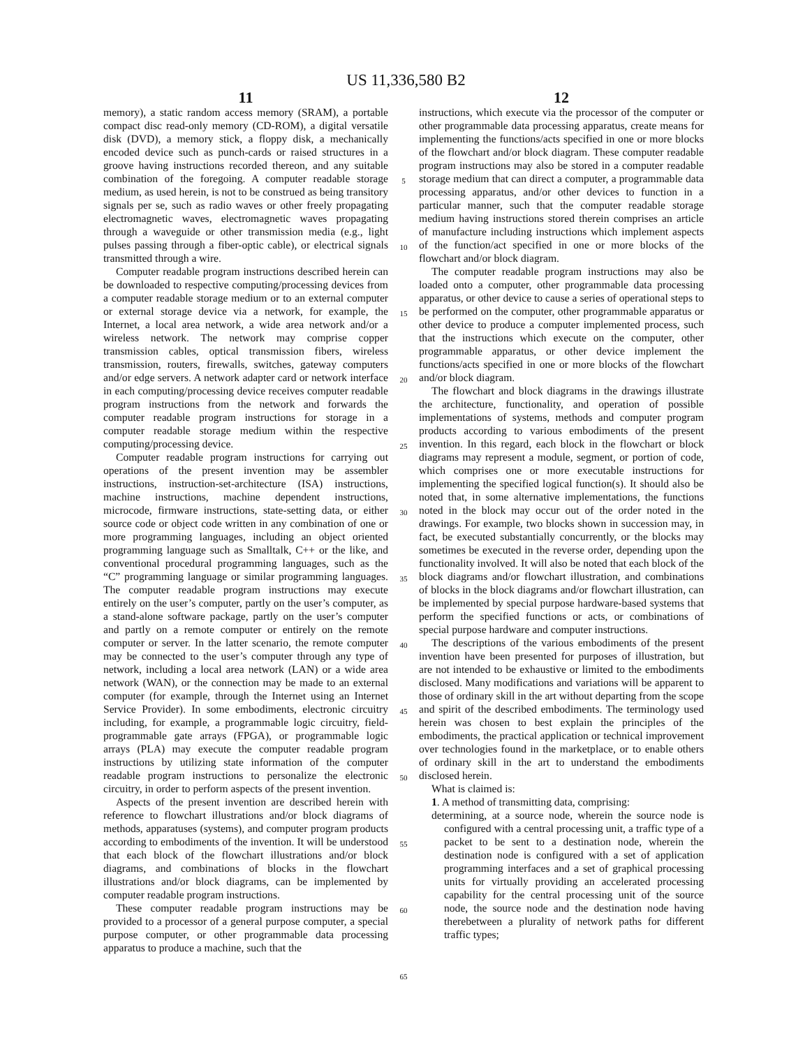US 11,336,580 B2
11
memory), a static random access memory (SRAM), a portable compact disc read-only memory (CD-ROM), a digital versatile disk (DVD), a memory stick, a floppy disk, a mechanically encoded device such as punch-cards or raised structures in a groove having instructions recorded thereon, and any suitable combination of the foregoing. A computer readable storage medium, as used herein, is not to be construed as being transitory signals per se, such as radio waves or other freely propagating electromagnetic waves, electromagnetic waves propagating through a waveguide or other transmission media (e.g., light pulses passing through a fiber-optic cable), or electrical signals transmitted through a wire.
Computer readable program instructions described herein can be downloaded to respective computing/processing devices from a computer readable storage medium or to an external computer or external storage device via a network, for example, the Internet, a local area network, a wide area network and/or a wireless network. The network may comprise copper transmission cables, optical transmission fibers, wireless transmission, routers, firewalls, switches, gateway computers and/or edge servers. A network adapter card or network interface in each computing/processing device receives computer readable program instructions from the network and forwards the computer readable program instructions for storage in a computer readable storage medium within the respective computing/processing device.
Computer readable program instructions for carrying out operations of the present invention may be assembler instructions, instruction-set-architecture (ISA) instructions, machine instructions, machine dependent instructions, microcode, firmware instructions, state-setting data, or either source code or object code written in any combination of one or more programming languages, including an object oriented programming language such as Smalltalk, C++ or the like, and conventional procedural programming languages, such as the “C” programming language or similar programming languages. The computer readable program instructions may execute entirely on the user’s computer, partly on the user’s computer, as a stand-alone software package, partly on the user’s computer and partly on a remote computer or entirely on the remote computer or server. In the latter scenario, the remote computer may be connected to the user’s computer through any type of network, including a local area network (LAN) or a wide area network (WAN), or the connection may be made to an external computer (for example, through the Internet using an Internet Service Provider). In some embodiments, electronic circuitry including, for example, a programmable logic circuitry, field-programmable gate arrays (FPGA), or programmable logic arrays (PLA) may execute the computer readable program instructions by utilizing state information of the computer readable program instructions to personalize the electronic circuitry, in order to perform aspects of the present invention.
Aspects of the present invention are described herein with reference to flowchart illustrations and/or block diagrams of methods, apparatuses (systems), and computer program products according to embodiments of the invention. It will be understood that each block of the flowchart illustrations and/or block diagrams, and combinations of blocks in the flowchart illustrations and/or block diagrams, can be implemented by computer readable program instructions.
These computer readable program instructions may be provided to a processor of a general purpose computer, a special purpose computer, or other programmable data processing apparatus to produce a machine, such that the
5
10
15
20
25
30
35
40
45
50
55
60
65
12
instructions, which execute via the processor of the computer or other programmable data processing apparatus, create means for implementing the functions/acts specified in one or more blocks of the flowchart and/or block diagram. These computer readable program instructions may also be stored in a computer readable storage medium that can direct a computer, a programmable data processing apparatus, and/or other devices to function in a particular manner, such that the computer readable storage medium having instructions stored therein comprises an article of manufacture including instructions which implement aspects of the function/act specified in one or more blocks of the flowchart and/or block diagram.
The computer readable program instructions may also be loaded onto a computer, other programmable data processing apparatus, or other device to cause a series of operational steps to be performed on the computer, other programmable apparatus or other device to produce a computer implemented process, such that the instructions which execute on the computer, other programmable apparatus, or other device implement the functions/acts specified in one or more blocks of the flowchart and/or block diagram.
The flowchart and block diagrams in the drawings illustrate the architecture, functionality, and operation of possible implementations of systems, methods and computer program products according to various embodiments of the present invention. In this regard, each block in the flowchart or block diagrams may represent a module, segment, or portion of code, which comprises one or more executable instructions for implementing the specified logical function(s). It should also be noted that, in some alternative implementations, the functions noted in the block may occur out of the order noted in the drawings. For example, two blocks shown in succession may, in fact, be executed substantially concurrently, or the blocks may sometimes be executed in the reverse order, depending upon the functionality involved. It will also be noted that each block of the block diagrams and/or flowchart illustration, and combinations of blocks in the block diagrams and/or flowchart illustration, can be implemented by special purpose hardware-based systems that perform the specified functions or acts, or combinations of special purpose hardware and computer instructions.
The descriptions of the various embodiments of the present invention have been presented for purposes of illustration, but are not intended to be exhaustive or limited to the embodiments disclosed. Many modifications and variations will be apparent to those of ordinary skill in the art without departing from the scope and spirit of the described embodiments. The terminology used herein was chosen to best explain the principles of the embodiments, the practical application or technical improvement over technologies found in the marketplace, or to enable others of ordinary skill in the art to understand the embodiments disclosed herein.
What is claimed is:
1. A method of transmitting data, comprising:
determining, at a source node, wherein the source node is configured with a central processing unit, a traffic type of a packet to be sent to a destination node, wherein the destination node is configured with a set of application programming interfaces and a set of graphical processing units for virtually providing an accelerated processing capability for the central processing unit of the source node, the source node and the destination node having therebetween a plurality of network paths for different traffic types;